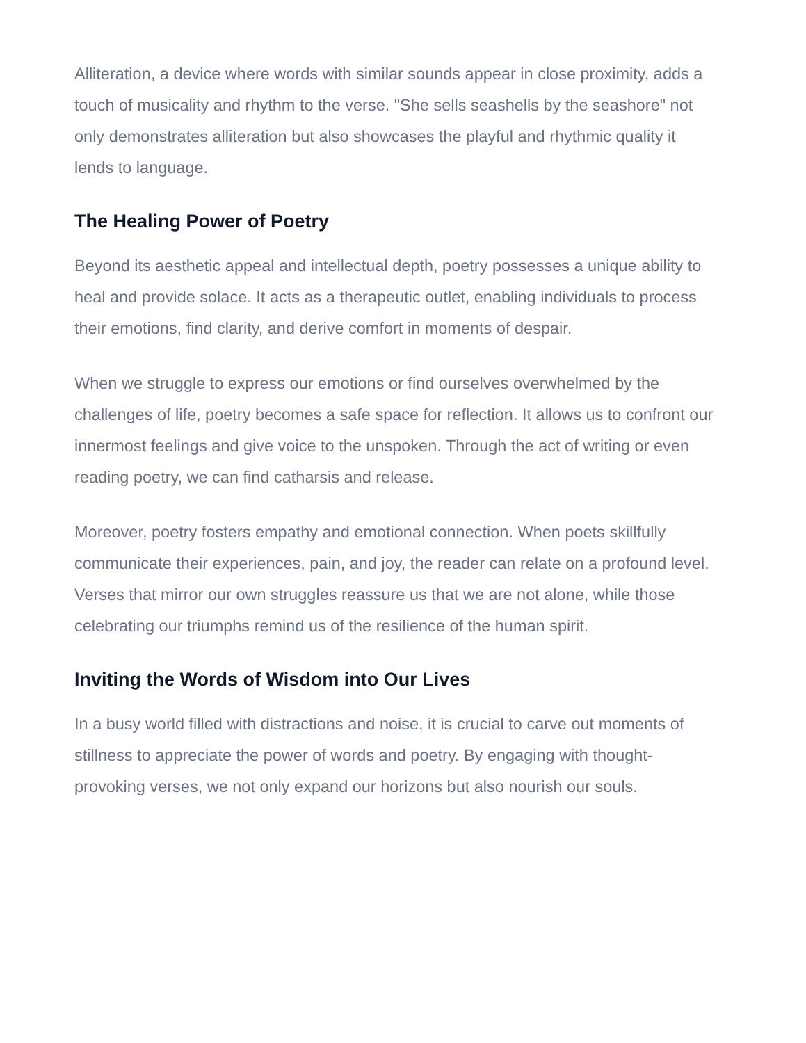Alliteration, a device where words with similar sounds appear in close proximity, adds a touch of musicality and rhythm to the verse. "She sells seashells by the seashore" not only demonstrates alliteration but also showcases the playful and rhythmic quality it lends to language.
The Healing Power of Poetry
Beyond its aesthetic appeal and intellectual depth, poetry possesses a unique ability to heal and provide solace. It acts as a therapeutic outlet, enabling individuals to process their emotions, find clarity, and derive comfort in moments of despair.
When we struggle to express our emotions or find ourselves overwhelmed by the challenges of life, poetry becomes a safe space for reflection. It allows us to confront our innermost feelings and give voice to the unspoken. Through the act of writing or even reading poetry, we can find catharsis and release.
Moreover, poetry fosters empathy and emotional connection. When poets skillfully communicate their experiences, pain, and joy, the reader can relate on a profound level. Verses that mirror our own struggles reassure us that we are not alone, while those celebrating our triumphs remind us of the resilience of the human spirit.
Inviting the Words of Wisdom into Our Lives
In a busy world filled with distractions and noise, it is crucial to carve out moments of stillness to appreciate the power of words and poetry. By engaging with thought-provoking verses, we not only expand our horizons but also nourish our souls.